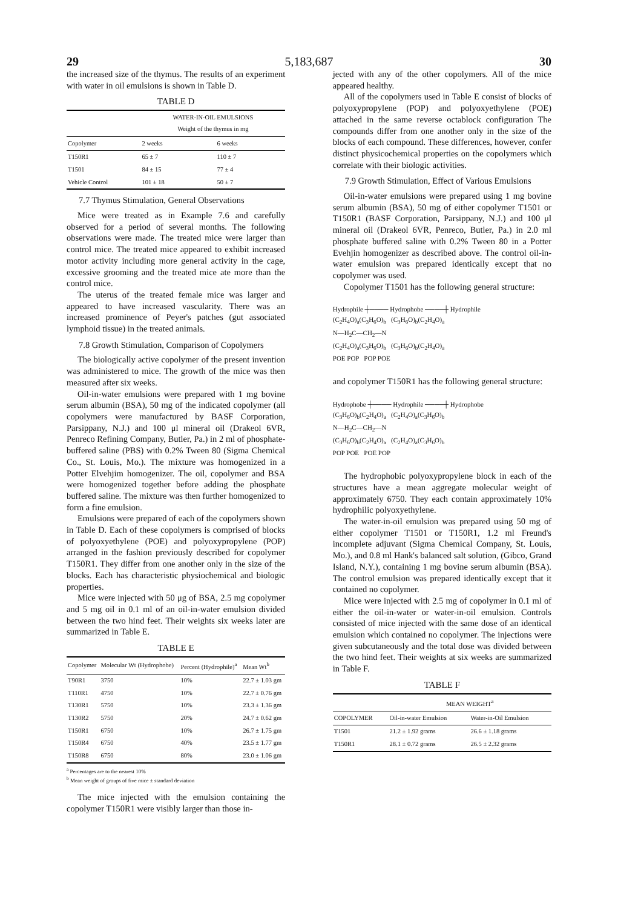29 5,183,687 30
the increased size of the thymus. The results of an experiment with water in oil emulsions is shown in Table D.
TABLE D
| | WATER-IN-OIL EMULSIONS Weight of the thymus in mg | |
| --- | --- | --- |
| Copolymer | 2 weeks | 6 weeks |
| T150R1 | 65 ± 7 | 110 ± 7 |
| T1501 | 84 ± 15 | 77 ± 4 |
| Vehicle Control | 101 ± 18 | 50 ± 7 |
7.7 Thymus Stimulation, General Observations
Mice were treated as in Example 7.6 and carefully observed for a period of several months. The following observations were made. The treated mice were larger than control mice. The treated mice appeared to exhibit increased motor activity including more general activity in the cage, excessive grooming and the treated mice ate more than the control mice.
The uterus of the treated female mice was larger and appeared to have increased vascularity. There was an increased prominence of Peyer's patches (gut associated lymphoid tissue) in the treated animals.
7.8 Growth Stimulation, Comparison of Copolymers
The biologically active copolymer of the present invention was administered to mice. The growth of the mice was then measured after six weeks.
Oil-in-water emulsions were prepared with 1 mg bovine serum albumin (BSA), 50 mg of the indicated copolymer (all copolymers were manufactured by BASF Corporation, Parsippany, N.J.) and 100 μl mineral oil (Drakeol 6VR, Penreco Refining Company, Butler, Pa.) in 2 ml of phosphate-buffered saline (PBS) with 0.2% Tween 80 (Sigma Chemical Co., St. Louis, Mo.). The mixture was homogenized in a Potter Elvehjim homogenizer. The oil, copolymer and BSA were homogenized together before adding the phosphate buffered saline. The mixture was then further homogenized to form a fine emulsion.
Emulsions were prepared of each of the copolymers shown in Table D. Each of these copolymers is comprised of blocks of polyoxyethylene (POE) and polyoxypropylene (POP) arranged in the fashion previously described for copolymer T150R1. They differ from one another only in the size of the blocks. Each has characteristic physiochemical and biologic properties.
Mice were injected with 50 μg of BSA, 2.5 mg copolymer and 5 mg oil in 0.1 ml of an oil-in-water emulsion divided between the two hind feet. Their weights six weeks later are summarized in Table E.
TABLE E
| Copolymer | Molecular Wt (Hydrophobe) | Percent (Hydrophile)<sup>a</sup> | Mean Wt<sup>b</sup> |
| --- | --- | --- | --- |
| T90R1 | 3750 | 10% | 22.7 ± 1.03 gm |
| T110R1 | 4750 | 10% | 22.7 ± 0.76 gm |
| T130R1 | 5750 | 10% | 23.3 ± 1.36 gm |
| T130R2 | 5750 | 20% | 24.7 ± 0.62 gm |
| T150R1 | 6750 | 10% | 26.7 ± 1.75 gm |
| T150R4 | 6750 | 40% | 23.5 ± 1.77 gm |
| T150R8 | 6750 | 80% | 23.0 ± 1.06 gm |
<sup>a</sup> Percentages are to the nearest 10%
<sup>b</sup> Mean weight of groups of five mice ± standard deviation
The mice injected with the emulsion containing the copolymer T150R1 were visibly larger than those in-
jected with any of the other copolymers. All of the mice appeared healthy.
All of the copolymers used in Table E consist of blocks of polyoxypropylene (POP) and polyoxyethylene (POE) attached in the same reverse octablock configuration The compounds differ from one another only in the size of the blocks of each compound. These differences, however, confer distinct physicochemical properties on the copolymers which correlate with their biologic activities.
7.9 Growth Stimulation, Effect of Various Emulsions
Oil-in-water emulsions were prepared using 1 mg bovine serum albumin (BSA), 50 mg of either copolymer T1501 or T150R1 (BASF Corporation, Parsippany, N.J.) and 100 μl mineral oil (Drakeol 6VR, Penreco, Butler, Pa.) in 2.0 ml phosphate buffered saline with 0.2% Tween 80 in a Potter Evehjin homogenizer as described above. The control oil-in-water emulsion was prepared identically except that no copolymer was used.
Copolymer T1501 has the following general structure:
Hydrophile ┼──── Hydrophobe ────┼ Hydrophile
(C<sub>2</sub>H<sub>4</sub>O)<sub>a</sub>(C<sub>3</sub>H<sub>6</sub>O)<sub>b</sub> (C<sub>3</sub>H<sub>6</sub>O)<sub>b</sub>(C<sub>2</sub>H<sub>4</sub>O)<sub>a</sub>
N—H<sub>2</sub>C—CH<sub>2</sub>—N
(C<sub>2</sub>H<sub>4</sub>O)<sub>a</sub>(C<sub>3</sub>H<sub>6</sub>O)<sub>b</sub> (C<sub>3</sub>H<sub>6</sub>O)<sub>b</sub>(C<sub>2</sub>H<sub>4</sub>O)<sub>a</sub>
POE POP POP POE
and copolymer T150R1 has the following general structure:
Hydrophobe ┼──── Hydrophile ────┼ Hydrophobe
(C<sub>3</sub>H<sub>6</sub>O)<sub>b</sub>(C<sub>2</sub>H<sub>4</sub>O)<sub>a</sub> (C<sub>2</sub>H<sub>4</sub>O)<sub>a</sub>(C<sub>3</sub>H<sub>6</sub>O)<sub>b</sub>
N—H<sub>2</sub>C—CH<sub>2</sub>—N
(C<sub>3</sub>H<sub>6</sub>O)<sub>b</sub>(C<sub>2</sub>H<sub>4</sub>O)<sub>a</sub> (C<sub>2</sub>H<sub>4</sub>O)<sub>a</sub>(C<sub>3</sub>H<sub>6</sub>O)<sub>b</sub>
POP POE POE POP
The hydrophobic polyoxypropylene block in each of the structures have a mean aggregate molecular weight of approximately 6750. They each contain approximately 10% hydrophilic polyoxyethylene.
The water-in-oil emulsion was prepared using 50 mg of either copolymer T1501 or T150R1, 1.2 ml Freund's incomplete adjuvant (Sigma Chemical Company, St. Louis, Mo.), and 0.8 ml Hank's balanced salt solution, (Gibco, Grand Island, N.Y.), containing 1 mg bovine serum albumin (BSA). The control emulsion was prepared identically except that it contained no copolymer.
Mice were injected with 2.5 mg of copolymer in 0.1 ml of either the oil-in-water or water-in-oil emulsion. Controls consisted of mice injected with the same dose of an identical emulsion which contained no copolymer. The injections were given subcutaneously and the total dose was divided between the two hind feet. Their weights at six weeks are summarized in Table F.
TABLE F
| | MEAN WEIGHT<sup>a</sup> | |
| --- | --- | --- |
| COPOLYMER | Oil-in-water Emulsion | Water-in-Oil Emulsion |
| T1501 | 21.2 ± 1.92 grams | 26.6 ± 1.18 grams |
| T150R1 | 28.1 ± 0.72 grams | 26.5 ± 2.32 grams |